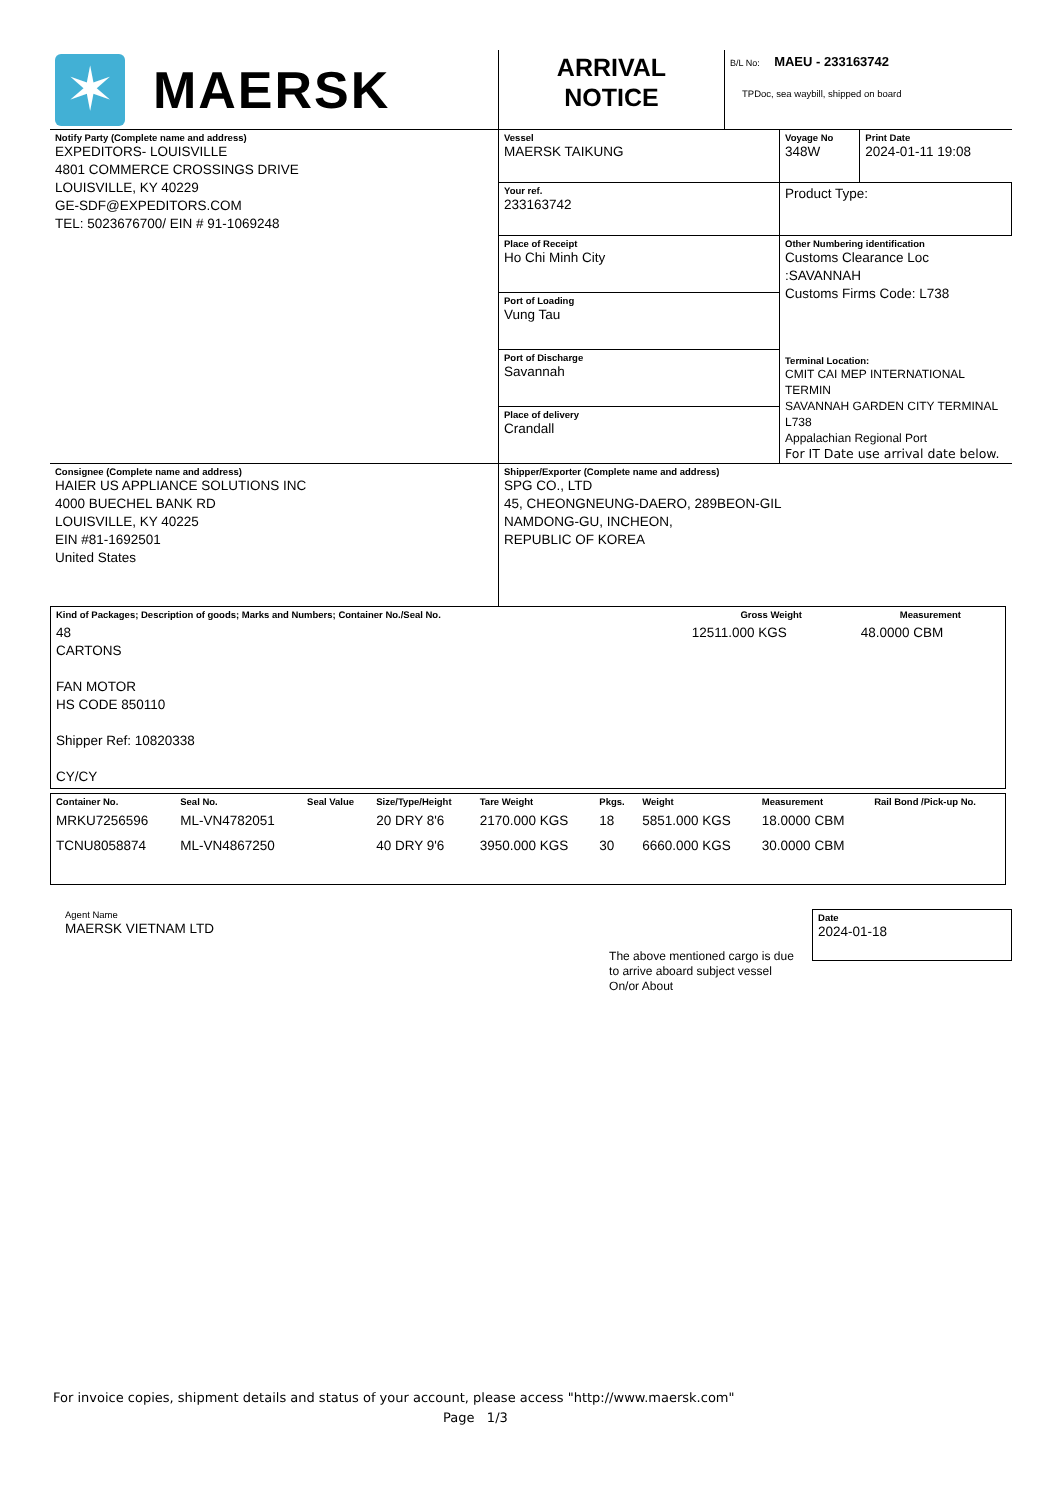| ✶ MAERSK | ARRIVAL NOTICE | B/L No: MAEU - 233163742 TPDoc, sea waybill, shipped on board |
| Notify Party (Complete name and address) EXPEDITORS- LOUISVILLE 4801 COMMERCE CROSSINGS DRIVE LOUISVILLE, KY 40229 GE-SDF@EXPEDITORS.COM TEL: 5023676700/ EIN # 91-1069248 | Vessel MAERSK TAIKUNG | | Voyage No 348W | Print Date 2024-01-11 19:08 |
| | Your ref. 233163742 | | Product Type: | |
| | Place of Receipt Ho Chi Minh City | Other Numbering identification Customs Clearance Loc :SAVANNAH Customs Firms Code: L738 Terminal Location: CMIT CAI MEP INTERNATIONAL TERMIN SAVANNAH GARDEN CITY TERMINAL L738 Appalachian Regional Port For IT Date use arrival date below. | | |
| | Port of Loading Vung Tau | | | |
| | Port of Discharge Savannah | | | |
| | Place of delivery Crandall | | | |
| Consignee (Complete name and address) HAIER US APPLIANCE SOLUTIONS INC 4000 BUECHEL BANK RD LOUISVILLE, KY 40225 EIN #81-1692501 United States | Shipper/Exporter (Complete name and address) SPG CO., LTD 45, CHEONGNEUNG-DAERO, 289BEON-GIL NAMDONG-GU, INCHEON, REPUBLIC OF KOREA |
| Kind of Packages; Description of goods; Marks and Numbers; Container No./Seal No. | Gross Weight | Measurement |
| 48 CARTONS FAN MOTOR HS CODE 850110 Shipper Ref: 10820338 CY/CY | 12511.000 KGS | 48.0000 CBM |
| Container No. | Seal No. | Seal Value | Size/Type/Height | Tare Weight | Pkgs. | Weight | Measurement | Rail Bond /Pick-up No. |
| MRKU7256596 | ML-VN4782051 | | 20 DRY 8'6 | 2170.000 KGS | 18 | 5851.000 KGS | 18.0000 CBM | |
| TCNU8058874 | ML-VN4867250 | | 40 DRY 9'6 | 3950.000 KGS | 30 | 6660.000 KGS | 30.0000 CBM | |
Agent Name
MAERSK VIETNAM LTD
The above mentioned cargo is due to arrive aboard subject vessel On/or About
Date
2024-01-18
For invoice copies, shipment details and status of your account, please access "http://www.maersk.com"
Page 1/3